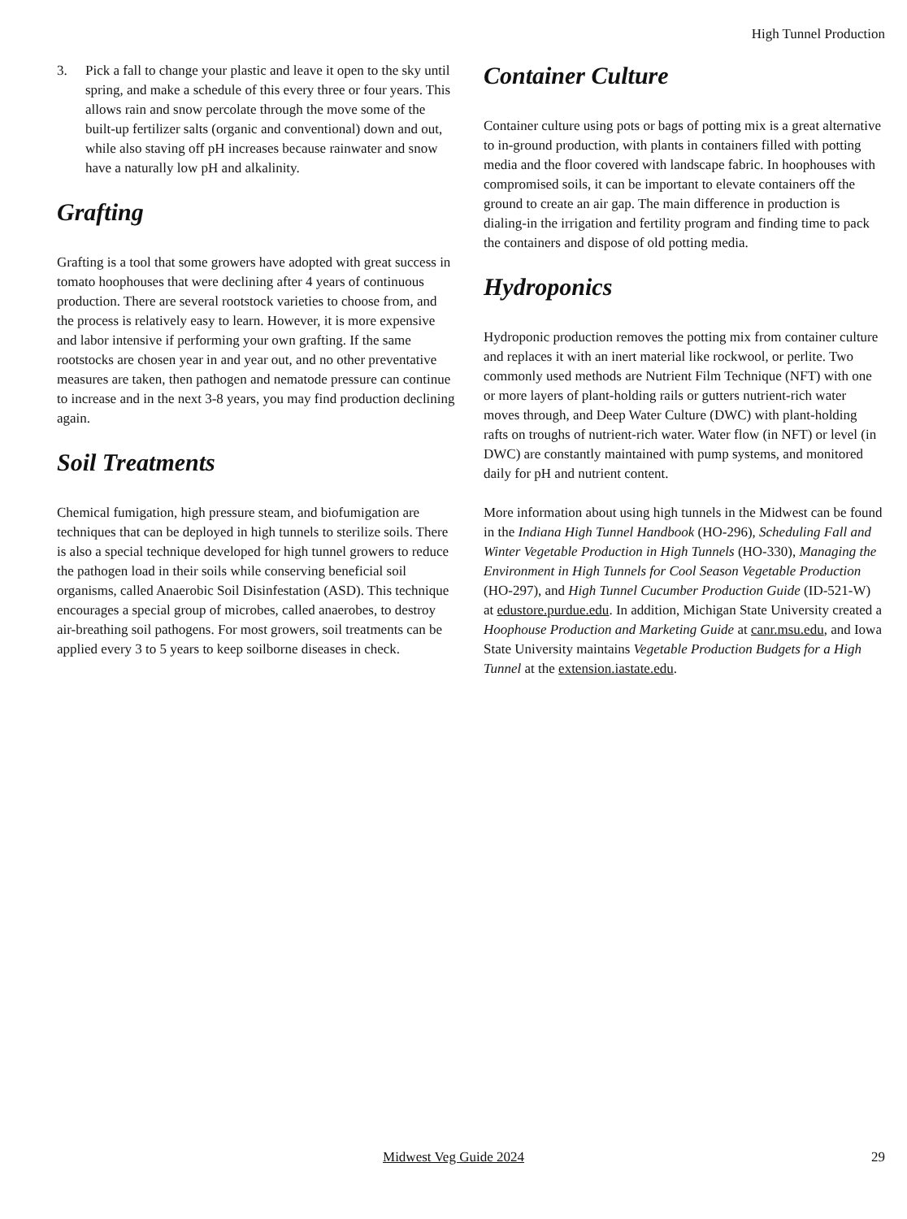High Tunnel Production
3. Pick a fall to change your plastic and leave it open to the sky until spring, and make a schedule of this every three or four years. This allows rain and snow percolate through the move some of the built-up fertilizer salts (organic and conventional) down and out, while also staving off pH increases because rainwater and snow have a naturally low pH and alkalinity.
Grafting
Grafting is a tool that some growers have adopted with great success in tomato hoophouses that were declining after 4 years of continuous production. There are several rootstock varieties to choose from, and the process is relatively easy to learn. However, it is more expensive and labor intensive if performing your own grafting. If the same rootstocks are chosen year in and year out, and no other preventative measures are taken, then pathogen and nematode pressure can continue to increase and in the next 3-8 years, you may find production declining again.
Soil Treatments
Chemical fumigation, high pressure steam, and biofumigation are techniques that can be deployed in high tunnels to sterilize soils. There is also a special technique developed for high tunnel growers to reduce the pathogen load in their soils while conserving beneficial soil organisms, called Anaerobic Soil Disinfestation (ASD). This technique encourages a special group of microbes, called anaerobes, to destroy air-breathing soil pathogens. For most growers, soil treatments can be applied every 3 to 5 years to keep soilborne diseases in check.
Container Culture
Container culture using pots or bags of potting mix is a great alternative to in-ground production, with plants in containers filled with potting media and the floor covered with landscape fabric. In hoophouses with compromised soils, it can be important to elevate containers off the ground to create an air gap. The main difference in production is dialing-in the irrigation and fertility program and finding time to pack the containers and dispose of old potting media.
Hydroponics
Hydroponic production removes the potting mix from container culture and replaces it with an inert material like rockwool, or perlite. Two commonly used methods are Nutrient Film Technique (NFT) with one or more layers of plant-holding rails or gutters nutrient-rich water moves through, and Deep Water Culture (DWC) with plant-holding rafts on troughs of nutrient-rich water. Water flow (in NFT) or level (in DWC) are constantly maintained with pump systems, and monitored daily for pH and nutrient content.
More information about using high tunnels in the Midwest can be found in the Indiana High Tunnel Handbook (HO-296), Scheduling Fall and Winter Vegetable Production in High Tunnels (HO-330), Managing the Environment in High Tunnels for Cool Season Vegetable Production (HO-297), and High Tunnel Cucumber Production Guide (ID-521-W) at edustore.purdue.edu. In addition, Michigan State University created a Hoophouse Production and Marketing Guide at canr.msu.edu, and Iowa State University maintains Vegetable Production Budgets for a High Tunnel at the extension.iastate.edu.
Midwest Veg Guide 2024 29